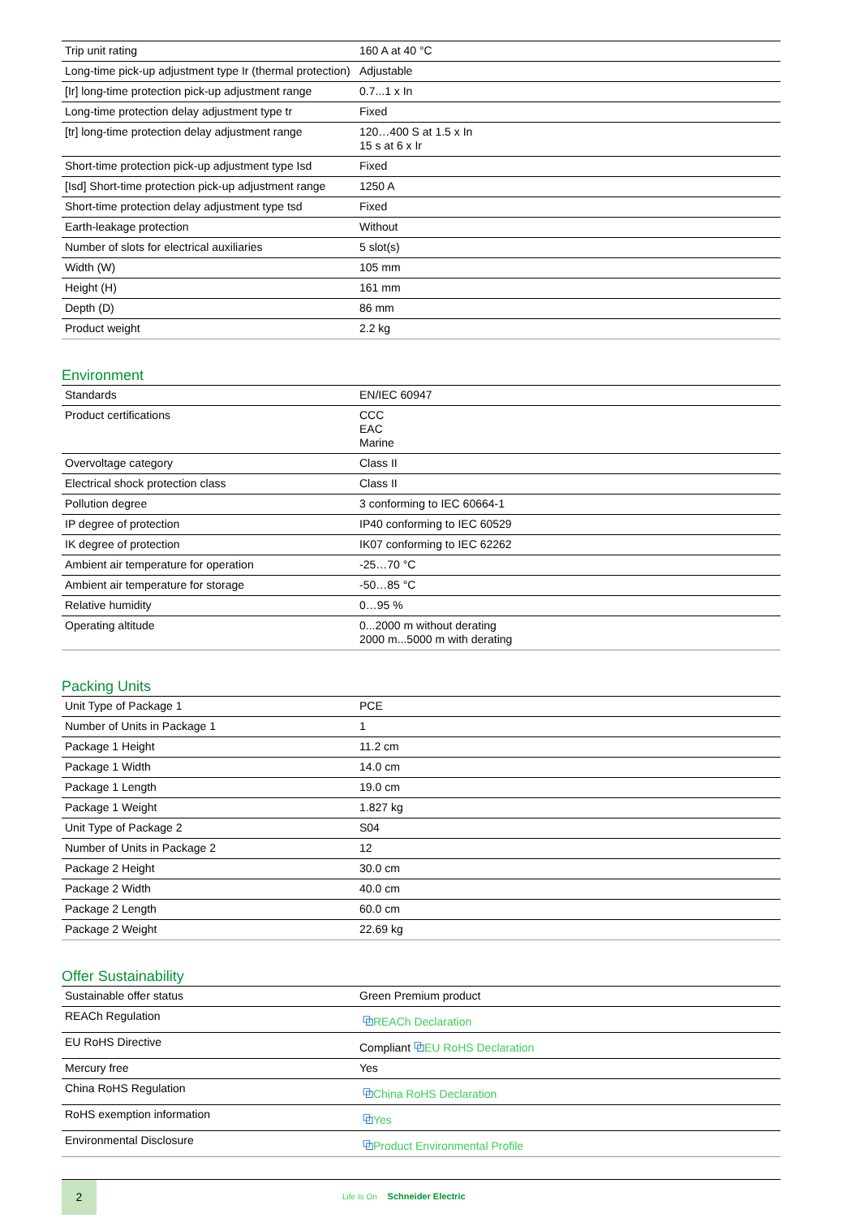| Trip unit rating | 160 A at 40 °C |
| Long-time pick-up adjustment type Ir (thermal protection) | Adjustable |
| [Ir] long-time protection pick-up adjustment range | 0.7...1 x In |
| Long-time protection delay adjustment type tr | Fixed |
| [tr] long-time protection delay adjustment range | 120…400 S at 1.5 x In 15 s at 6 x Ir |
| Short-time protection pick-up adjustment type Isd | Fixed |
| [Isd] Short-time protection pick-up adjustment range | 1250 A |
| Short-time protection delay adjustment type tsd | Fixed |
| Earth-leakage protection | Without |
| Number of slots for electrical auxiliaries | 5 slot(s) |
| Width (W) | 105 mm |
| Height (H) | 161 mm |
| Depth (D) | 86 mm |
| Product weight | 2.2 kg |
Environment
| Standards | EN/IEC 60947 |
| Product certifications | CCC EAC Marine |
| Overvoltage category | Class II |
| Electrical shock protection class | Class II |
| Pollution degree | 3 conforming to IEC 60664-1 |
| IP degree of protection | IP40 conforming to IEC 60529 |
| IK degree of protection | IK07 conforming to IEC 62262 |
| Ambient air temperature for operation | -25…70 °C |
| Ambient air temperature for storage | -50…85 °C |
| Relative humidity | 0…95 % |
| Operating altitude | 0...2000 m without derating 2000 m...5000 m with derating |
Packing Units
| Unit Type of Package 1 | PCE |
| Number of Units in Package 1 | 1 |
| Package 1 Height | 11.2 cm |
| Package 1 Width | 14.0 cm |
| Package 1 Length | 19.0 cm |
| Package 1 Weight | 1.827 kg |
| Unit Type of Package 2 | S04 |
| Number of Units in Package 2 | 12 |
| Package 2 Height | 30.0 cm |
| Package 2 Width | 40.0 cm |
| Package 2 Length | 60.0 cm |
| Package 2 Weight | 22.69 kg |
Offer Sustainability
| Sustainable offer status | Green Premium product |
| REACh Regulation | ⧉ REACh Declaration |
| EU RoHS Directive | Compliant ⧉ EU RoHS Declaration |
| Mercury free | Yes |
| China RoHS Regulation | ⧉ China RoHS Declaration |
| RoHS exemption information | ⧉ Yes |
| Environmental Disclosure | ⧉ Product Environmental Profile |
2
Life Is On Schneider Electric